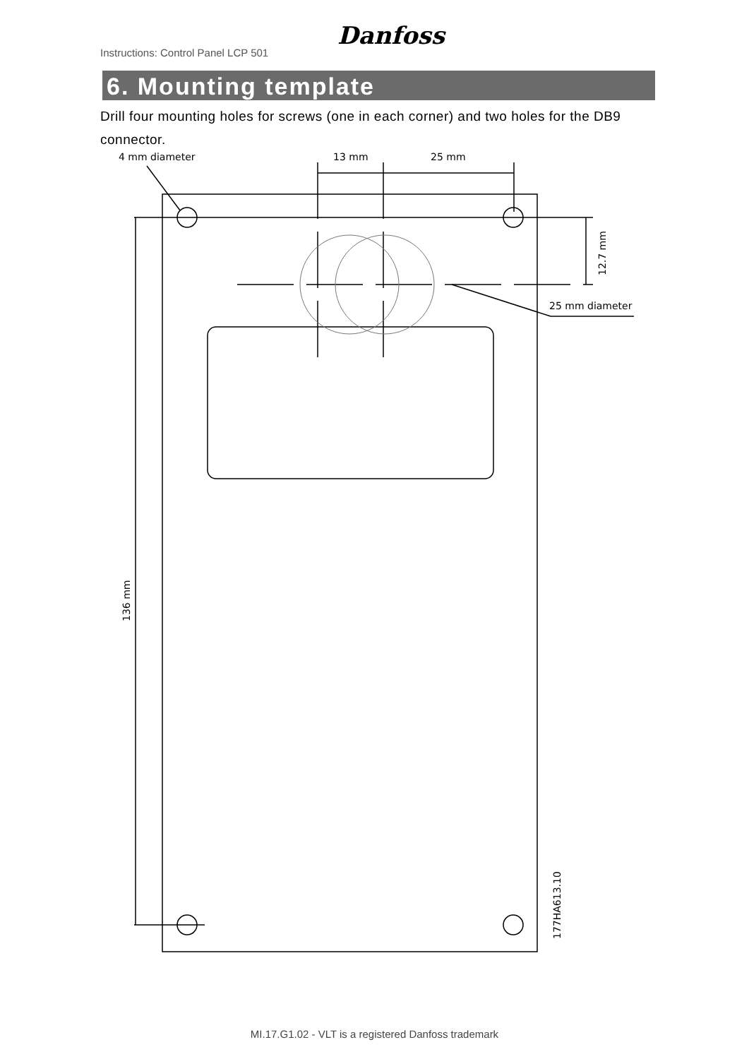Instructions: Control Panel LCP 501
Danfoss
6. Mounting template
Drill four mounting holes for screws (one in each corner) and two holes for the DB9 connector.
4 mm diameter
13 mm
25 mm
25 mm diameter
12.7 mm
136 mm
177HA613.10
MI.17.G1.02 - VLT is a registered Danfoss trademark